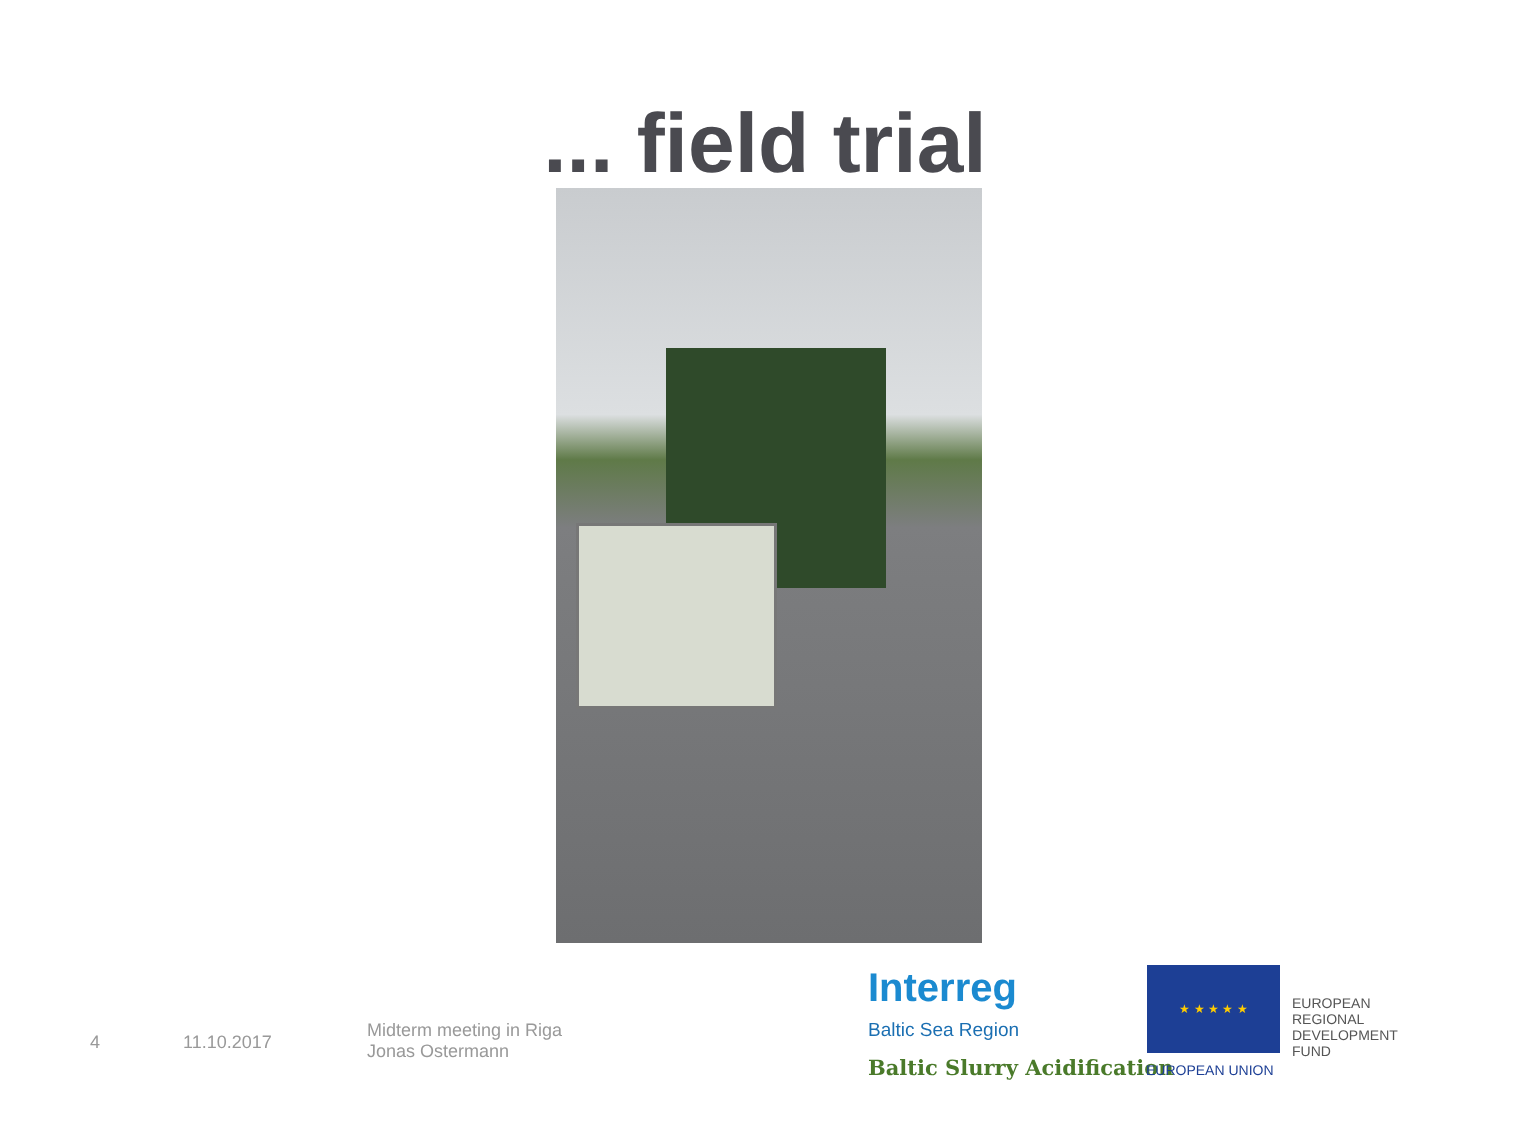... field trial
4 11.10.2017
Midterm meeting in Riga
Jonas Ostermann
Interreg
Baltic Sea Region
Baltic Slurry Acidification
★ ★ ★ ★ ★
EUROPEAN UNION
EUROPEAN
REGIONAL
DEVELOPMENT
FUND